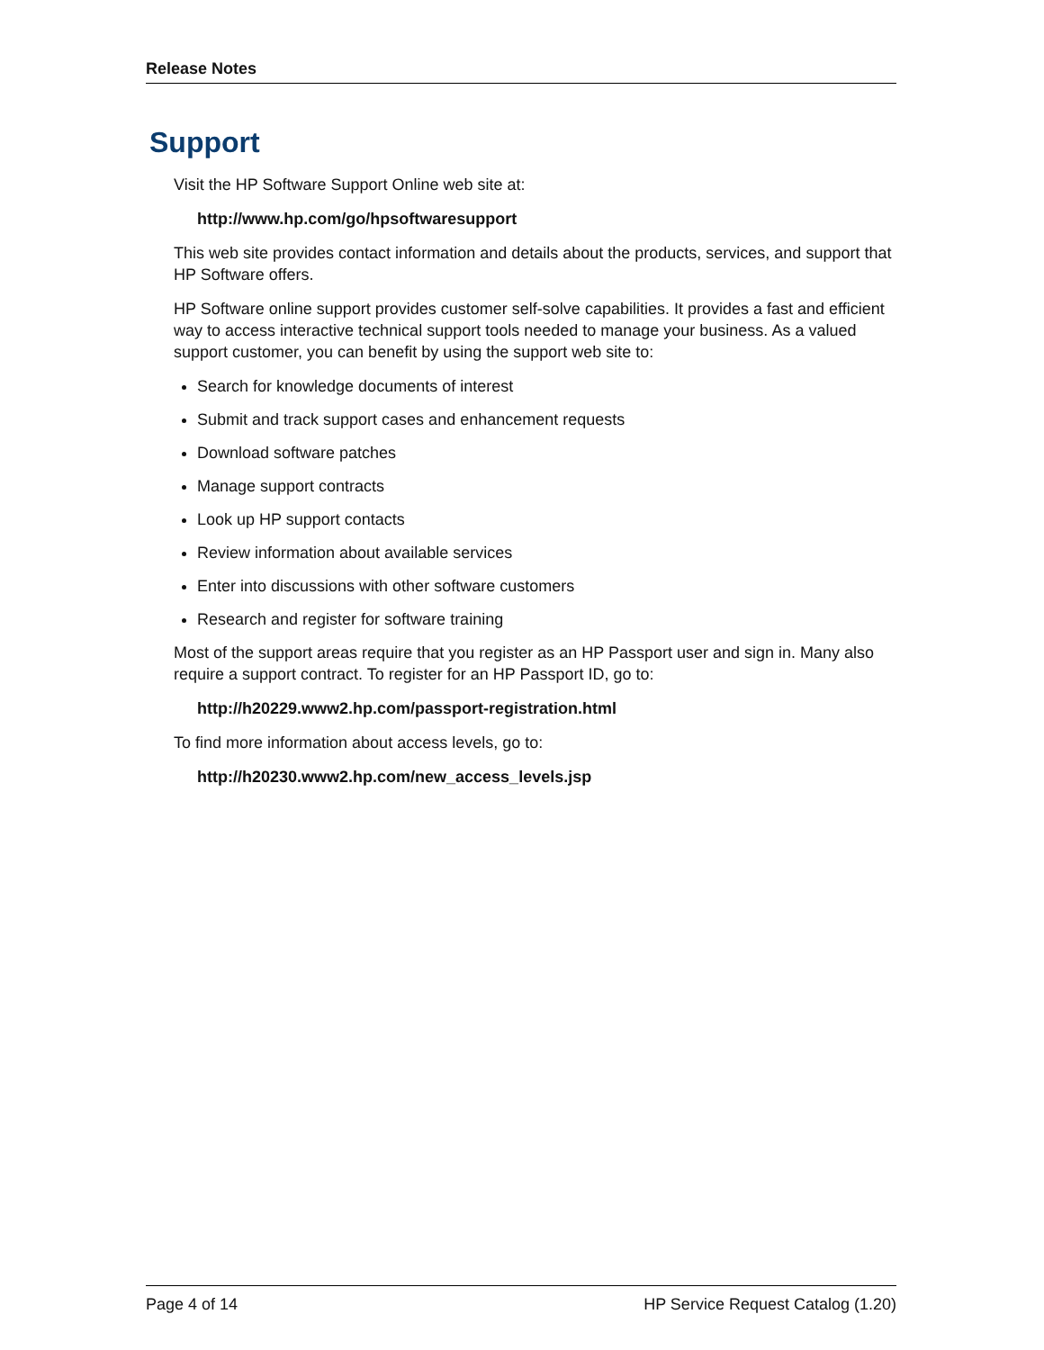Release Notes
Support
Visit the HP Software Support Online web site at:
http://www.hp.com/go/hpsoftwaresupport
This web site provides contact information and details about the products, services, and support that HP Software offers.
HP Software online support provides customer self-solve capabilities. It provides a fast and efficient way to access interactive technical support tools needed to manage your business. As a valued support customer, you can benefit by using the support web site to:
Search for knowledge documents of interest
Submit and track support cases and enhancement requests
Download software patches
Manage support contracts
Look up HP support contacts
Review information about available services
Enter into discussions with other software customers
Research and register for software training
Most of the support areas require that you register as an HP Passport user and sign in. Many also require a support contract. To register for an HP Passport ID, go to:
http://h20229.www2.hp.com/passport-registration.html
To find more information about access levels, go to:
http://h20230.www2.hp.com/new_access_levels.jsp
Page 4 of 14 HP Service Request Catalog (1.20)